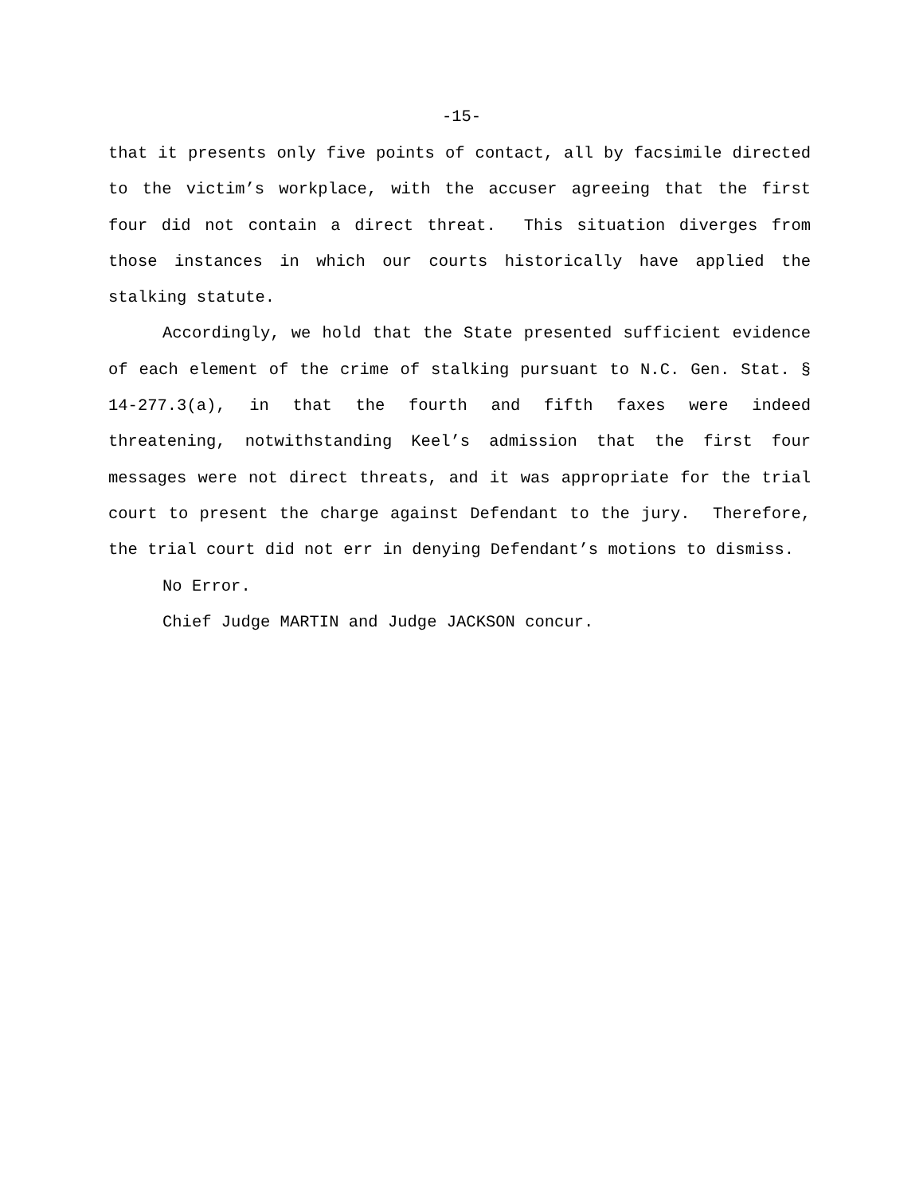-15-
that it presents only five points of contact, all by facsimile directed to the victim’s workplace, with the accuser agreeing that the first four did not contain a direct threat. This situation diverges from those instances in which our courts historically have applied the stalking statute.
Accordingly, we hold that the State presented sufficient evidence of each element of the crime of stalking pursuant to N.C. Gen. Stat. § 14-277.3(a), in that the fourth and fifth faxes were indeed threatening, notwithstanding Keel’s admission that the first four messages were not direct threats, and it was appropriate for the trial court to present the charge against Defendant to the jury. Therefore, the trial court did not err in denying Defendant’s motions to dismiss.
No Error.
Chief Judge MARTIN and Judge JACKSON concur.